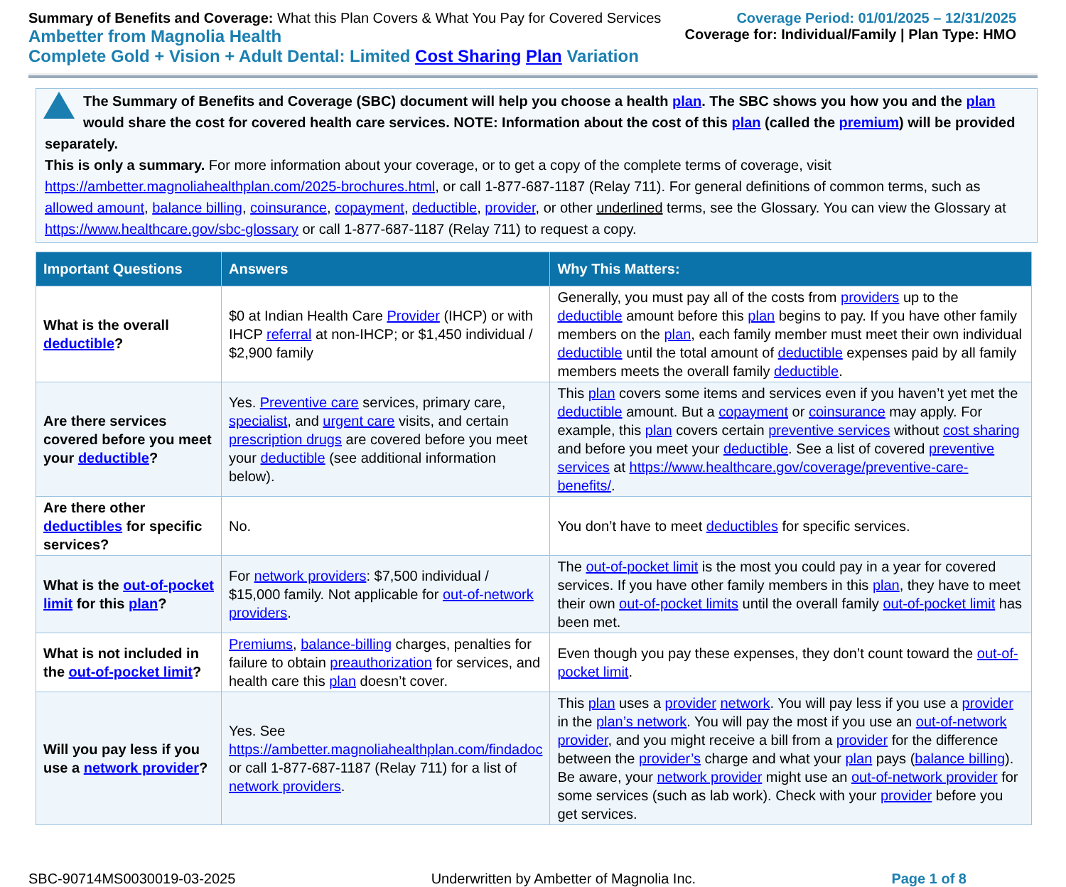Summary of Benefits and Coverage: What this Plan Covers & What You Pay for Covered Services
Ambetter from Magnolia Health
Complete Gold + Vision + Adult Dental: Limited Cost Sharing Plan Variation
Coverage Period: 01/01/2025 – 12/31/2025
Coverage for: Individual/Family | Plan Type: HMO
The Summary of Benefits and Coverage (SBC) document will help you choose a health plan. The SBC shows you how you and the plan would share the cost for covered health care services. NOTE: Information about the cost of this plan (called the premium) will be provided separately.
This is only a summary. For more information about your coverage, or to get a copy of the complete terms of coverage, visit https://ambetter.magnoliahealthplan.com/2025-brochures.html, or call 1-877-687-1187 (Relay 711). For general definitions of common terms, such as allowed amount, balance billing, coinsurance, copayment, deductible, provider, or other underlined terms, see the Glossary. You can view the Glossary at https://www.healthcare.gov/sbc-glossary or call 1-877-687-1187 (Relay 711) to request a copy.
| Important Questions | Answers | Why This Matters: |
| --- | --- | --- |
| What is the overall deductible ? | $0 at Indian Health Care Provider (IHCP) or with IHCP referral at non-IHCP; or $1,450 individual / $2,900 family | Generally, you must pay all of the costs from providers up to the deductible amount before this plan begins to pay. If you have other family members on the plan , each family member must meet their own individual deductible until the total amount of deductible expenses paid by all family members meets the overall family deductible . |
| Are there services covered before you meet your deductible ? | Yes. Preventive care services, primary care, specialist , and urgent care visits, and certain prescription drugs are covered before you meet your deductible (see additional information below). | This plan covers some items and services even if you haven’t yet met the deductible amount. But a copayment or coinsurance may apply. For example, this plan covers certain preventive services without cost sharing and before you meet your deductible . See a list of covered preventive services at https://www.healthcare.gov/coverage/preventive-care-benefits/ . |
| Are there other deductibles for specific services? | No. | You don’t have to meet deductibles for specific services. |
| What is the out-of-pocket limit for this plan ? | For network providers : $7,500 individual / $15,000 family. Not applicable for out-of-network providers . | The out-of-pocket limit is the most you could pay in a year for covered services. If you have other family members in this plan , they have to meet their own out-of-pocket limits until the overall family out-of-pocket limit has been met. |
| What is not included in the out-of-pocket limit ? | Premiums , balance-billing charges, penalties for failure to obtain preauthorization for services, and health care this plan doesn’t cover. | Even though you pay these expenses, they don’t count toward the out-of-pocket limit . |
| Will you pay less if you use a network provider ? | Yes. See https://ambetter.magnoliahealthplan.com/findadoc or call 1-877-687-1187 (Relay 711) for a list of network providers . | This plan uses a provider network . You will pay less if you use a provider in the plan’s network . You will pay the most if you use an out-of-network provider , and you might receive a bill from a provider for the difference between the provider’s charge and what your plan pays ( balance billing ). Be aware, your network provider might use an out-of-network provider for some services (such as lab work). Check with your provider before you get services. |
SBC-90714MS0030019-03-2025 Underwritten by Ambetter of Magnolia Inc. Page 1 of 8